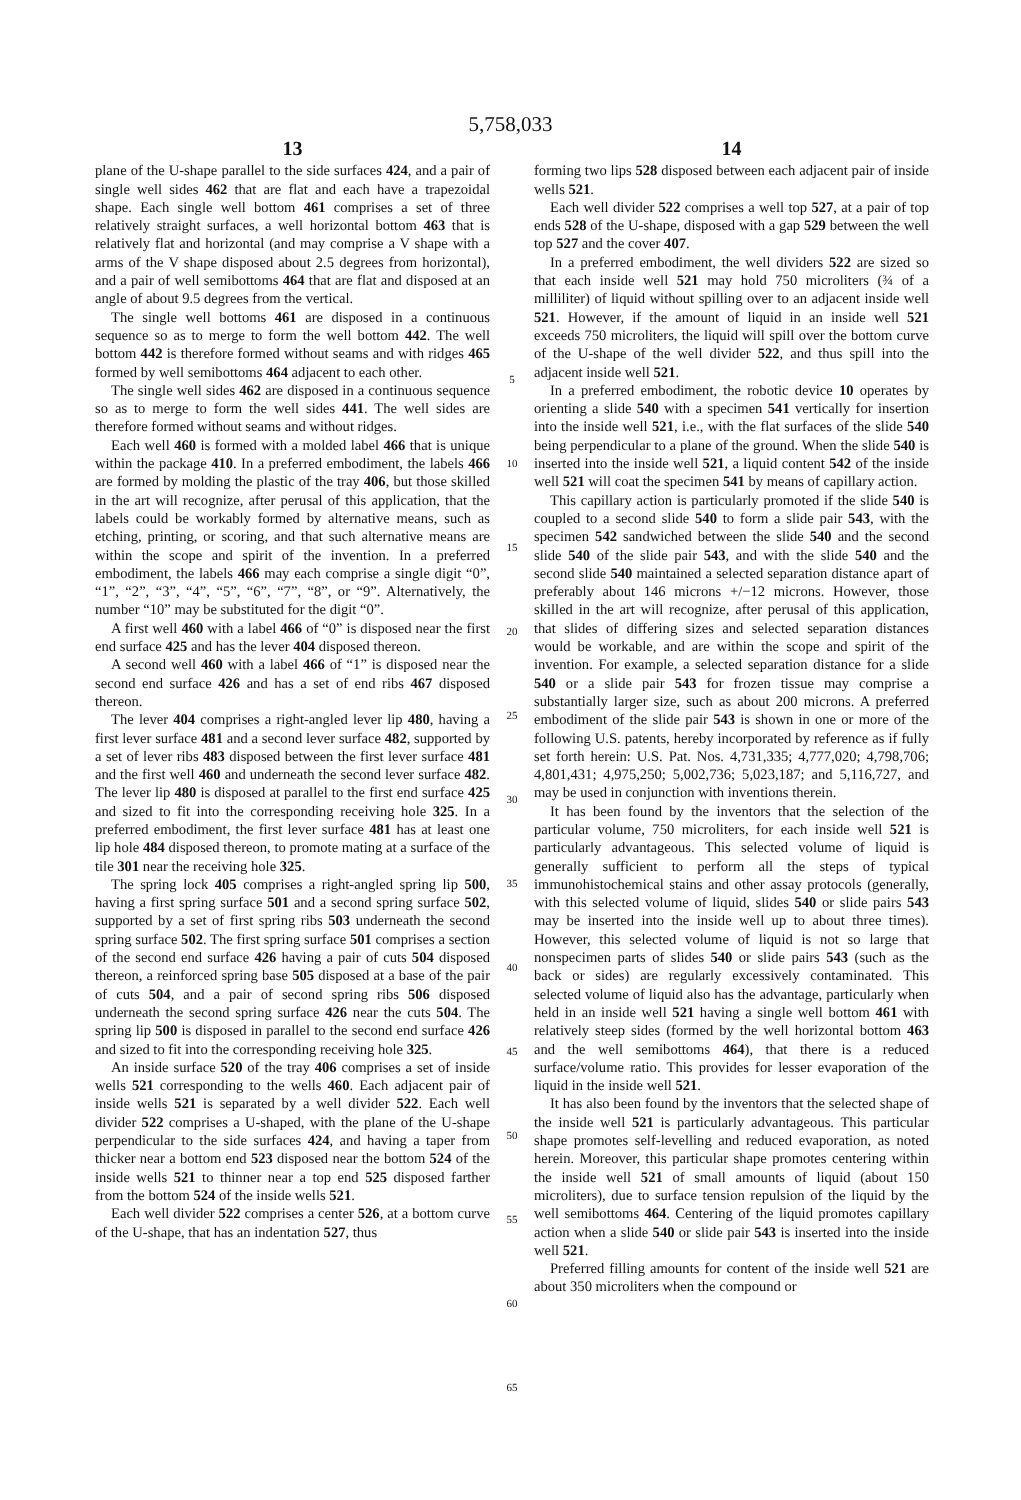5,758,033
13
plane of the U-shape parallel to the side surfaces 424, and a pair of single well sides 462 that are flat and each have a trapezoidal shape. Each single well bottom 461 comprises a set of three relatively straight surfaces, a well horizontal bottom 463 that is relatively flat and horizontal (and may comprise a V shape with a arms of the V shape disposed about 2.5 degrees from horizontal), and a pair of well semibottoms 464 that are flat and disposed at an angle of about 9.5 degrees from the vertical.
The single well bottoms 461 are disposed in a continuous sequence so as to merge to form the well bottom 442. The well bottom 442 is therefore formed without seams and with ridges 465 formed by well semibottoms 464 adjacent to each other.
The single well sides 462 are disposed in a continuous sequence so as to merge to form the well sides 441. The well sides are therefore formed without seams and without ridges.
Each well 460 is formed with a molded label 466 that is unique within the package 410. In a preferred embodiment, the labels 466 are formed by molding the plastic of the tray 406, but those skilled in the art will recognize, after perusal of this application, that the labels could be workably formed by alternative means, such as etching, printing, or scoring, and that such alternative means are within the scope and spirit of the invention. In a preferred embodiment, the labels 466 may each comprise a single digit “0”, “1”, “2”, “3”, “4”, “5”, “6”, “7”, “8”, or “9”. Alternatively, the number “10” may be substituted for the digit “0”.
A first well 460 with a label 466 of “0” is disposed near the first end surface 425 and has the lever 404 disposed thereon.
A second well 460 with a label 466 of “1” is disposed near the second end surface 426 and has a set of end ribs 467 disposed thereon.
The lever 404 comprises a right-angled lever lip 480, having a first lever surface 481 and a second lever surface 482, supported by a set of lever ribs 483 disposed between the first lever surface 481 and the first well 460 and underneath the second lever surface 482. The lever lip 480 is disposed at parallel to the first end surface 425 and sized to fit into the corresponding receiving hole 325. In a preferred embodiment, the first lever surface 481 has at least one lip hole 484 disposed thereon, to promote mating at a surface of the tile 301 near the receiving hole 325.
The spring lock 405 comprises a right-angled spring lip 500, having a first spring surface 501 and a second spring surface 502, supported by a set of first spring ribs 503 underneath the second spring surface 502. The first spring surface 501 comprises a section of the second end surface 426 having a pair of cuts 504 disposed thereon, a reinforced spring base 505 disposed at a base of the pair of cuts 504, and a pair of second spring ribs 506 disposed underneath the second spring surface 426 near the cuts 504. The spring lip 500 is disposed in parallel to the second end surface 426 and sized to fit into the corresponding receiving hole 325.
An inside surface 520 of the tray 406 comprises a set of inside wells 521 corresponding to the wells 460. Each adjacent pair of inside wells 521 is separated by a well divider 522. Each well divider 522 comprises a U-shaped, with the plane of the U-shape perpendicular to the side surfaces 424, and having a taper from thicker near a bottom end 523 disposed near the bottom 524 of the inside wells 521 to thinner near a top end 525 disposed farther from the bottom 524 of the inside wells 521.
Each well divider 522 comprises a center 526, at a bottom curve of the U-shape, that has an indentation 527, thus
5
10
15
20
25
30
35
40
45
50
55
60
65
14
forming two lips 528 disposed between each adjacent pair of inside wells 521.
Each well divider 522 comprises a well top 527, at a pair of top ends 528 of the U-shape, disposed with a gap 529 between the well top 527 and the cover 407.
In a preferred embodiment, the well dividers 522 are sized so that each inside well 521 may hold 750 microliters (¾ of a milliliter) of liquid without spilling over to an adjacent inside well 521. However, if the amount of liquid in an inside well 521 exceeds 750 microliters, the liquid will spill over the bottom curve of the U-shape of the well divider 522, and thus spill into the adjacent inside well 521.
In a preferred embodiment, the robotic device 10 operates by orienting a slide 540 with a specimen 541 vertically for insertion into the inside well 521, i.e., with the flat surfaces of the slide 540 being perpendicular to a plane of the ground. When the slide 540 is inserted into the inside well 521, a liquid content 542 of the inside well 521 will coat the specimen 541 by means of capillary action.
This capillary action is particularly promoted if the slide 540 is coupled to a second slide 540 to form a slide pair 543, with the specimen 542 sandwiched between the slide 540 and the second slide 540 of the slide pair 543, and with the slide 540 and the second slide 540 maintained a selected separation distance apart of preferably about 146 microns +/−12 microns. However, those skilled in the art will recognize, after perusal of this application, that slides of differing sizes and selected separation distances would be workable, and are within the scope and spirit of the invention. For example, a selected separation distance for a slide 540 or a slide pair 543 for frozen tissue may comprise a substantially larger size, such as about 200 microns. A preferred embodiment of the slide pair 543 is shown in one or more of the following U.S. patents, hereby incorporated by reference as if fully set forth herein: U.S. Pat. Nos. 4,731,335; 4,777,020; 4,798,706; 4,801,431; 4,975,250; 5,002,736; 5,023,187; and 5,116,727, and may be used in conjunction with inventions therein.
It has been found by the inventors that the selection of the particular volume, 750 microliters, for each inside well 521 is particularly advantageous. This selected volume of liquid is generally sufficient to perform all the steps of typical immunohistochemical stains and other assay protocols (generally, with this selected volume of liquid, slides 540 or slide pairs 543 may be inserted into the inside well up to about three times). However, this selected volume of liquid is not so large that nonspecimen parts of slides 540 or slide pairs 543 (such as the back or sides) are regularly excessively contaminated. This selected volume of liquid also has the advantage, particularly when held in an inside well 521 having a single well bottom 461 with relatively steep sides (formed by the well horizontal bottom 463 and the well semibottoms 464), that there is a reduced surface/volume ratio. This provides for lesser evaporation of the liquid in the inside well 521.
It has also been found by the inventors that the selected shape of the inside well 521 is particularly advantageous. This particular shape promotes self-levelling and reduced evaporation, as noted herein. Moreover, this particular shape promotes centering within the inside well 521 of small amounts of liquid (about 150 microliters), due to surface tension repulsion of the liquid by the well semibottoms 464. Centering of the liquid promotes capillary action when a slide 540 or slide pair 543 is inserted into the inside well 521.
Preferred filling amounts for content of the inside well 521 are about 350 microliters when the compound or